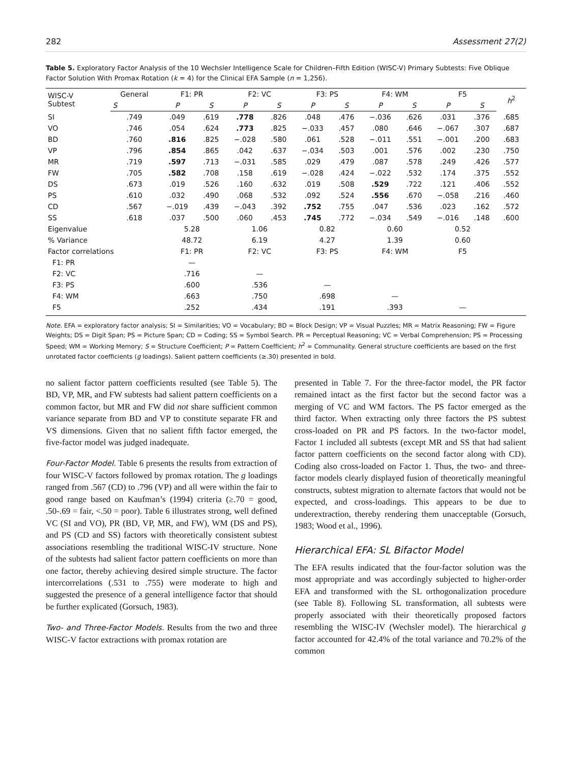282 Assessment 27(2)
Table 5. Exploratory Factor Analysis of the 10 Wechsler Intelligence Scale for Children–Fifth Edition (WISC-V) Primary Subtests: Five Oblique Factor Solution With Promax Rotation (k = 4) for the Clinical EFA Sample (n = 1,256).
| WISC-V Subtest | General | F1: PR | | F2: VC | | F3: PS | | F4: WM | | F5 | | h<sup>2</sup> |
| --- | --- | --- | --- | --- | --- | --- | --- | --- | --- | --- | --- | --- |
| | S | P | S | P | S | P | S | P | S | P | S | |
| SI | .749 | .049 | .619 | .778 | .826 | .048 | .476 | −.036 | .626 | .031 | .376 | .685 |
| VO | .746 | .054 | .624 | .773 | .825 | −.033 | .457 | .080 | .646 | −.067 | .307 | .687 |
| BD | .760 | .816 | .825 | −.028 | .580 | .061 | .528 | −.011 | .551 | −.001 | .200 | .683 |
| VP | .796 | .854 | .865 | .042 | .637 | −.034 | .503 | .001 | .576 | .002 | .230 | .750 |
| MR | .719 | .597 | .713 | −.031 | .585 | .029 | .479 | .087 | .578 | .249 | .426 | .577 |
| FW | .705 | .582 | .708 | .158 | .619 | −.028 | .424 | −.022 | .532 | .174 | .375 | .552 |
| DS | .673 | .019 | .526 | .160 | .632 | .019 | .508 | .529 | .722 | .121 | .406 | .552 |
| PS | .610 | .032 | .490 | .068 | .532 | .092 | .524 | .556 | .670 | −.058 | .216 | .460 |
| CD | .567 | −.019 | .439 | −.043 | .392 | .752 | .755 | .047 | .536 | .023 | .162 | .572 |
| SS | .618 | .037 | .500 | .060 | .453 | .745 | .772 | −.034 | .549 | −.016 | .148 | .600 |
| Eigenvalue | | 5.28 | | 1.06 | | 0.82 | | 0.60 | | 0.52 | | |
| % Variance | | 48.72 | | 6.19 | | 4.27 | | 1.39 | | 0.60 | | |
| Factor correlations | | F1: PR | | F2: VC | | F3: PS | | F4: WM | | F5 | | |
| F1: PR | | — | | | | | | | | | | |
| F2: VC | | .716 | | — | | | | | | | | |
| F3: PS | | .600 | | .536 | | — | | | | | | |
| F4: WM | | .663 | | .750 | | .698 | | — | | | | |
| F5 | | .252 | | .434 | | .191 | | .393 | | — | | |
Note. EFA = exploratory factor analysis; SI = Similarities; VO = Vocabulary; BD = Block Design; VP = Visual Puzzles; MR = Matrix Reasoning; FW = Figure Weights; DS = Digit Span; PS = Picture Span; CD = Coding; SS = Symbol Search. PR = Perceptual Reasoning; VC = Verbal Comprehension; PS = Processing Speed; WM = Working Memory; S = Structure Coefficient; P = Pattern Coefficient; h<sup>2</sup> = Communality. General structure coefficients are based on the first unrotated factor coefficients (g loadings). Salient pattern coefficients (≥.30) presented in bold.
no salient factor pattern coefficients resulted (see Table 5). The BD, VP, MR, and FW subtests had salient pattern coefficients on a common factor, but MR and FW did not share sufficient common variance separate from BD and VP to constitute separate FR and VS dimensions. Given that no salient fifth factor emerged, the five-factor model was judged inadequate.
Four-Factor Model. Table 6 presents the results from extraction of four WISC-V factors followed by promax rotation. The g loadings ranged from .567 (CD) to .796 (VP) and all were within the fair to good range based on Kaufman’s (1994) criteria (≥.70 = good, .50-.69 = fair, <.50 = poor). Table 6 illustrates strong, well defined VC (SI and VO), PR (BD, VP, MR, and FW), WM (DS and PS), and PS (CD and SS) factors with theoretically consistent subtest associations resembling the traditional WISC-IV structure. None of the subtests had salient factor pattern coefficients on more than one factor, thereby achieving desired simple structure. The factor intercorrelations (.531 to .755) were moderate to high and suggested the presence of a general intelligence factor that should be further explicated (Gorsuch, 1983).
Two- and Three-Factor Models. Results from the two and three WISC-V factor extractions with promax rotation are
presented in Table 7. For the three-factor model, the PR factor remained intact as the first factor but the second factor was a merging of VC and WM factors. The PS factor emerged as the third factor. When extracting only three factors the PS subtest cross-loaded on PR and PS factors. In the two-factor model, Factor 1 included all subtests (except MR and SS that had salient factor pattern coefficients on the second factor along with CD). Coding also cross-loaded on Factor 1. Thus, the two- and three-factor models clearly displayed fusion of theoretically meaningful constructs, subtest migration to alternate factors that would not be expected, and cross-loadings. This appears to be due to underextraction, thereby rendering them unacceptable (Gorsuch, 1983; Wood et al., 1996).
Hierarchical EFA: SL Bifactor Model
The EFA results indicated that the four-factor solution was the most appropriate and was accordingly subjected to higher-order EFA and transformed with the SL orthogonalization procedure (see Table 8). Following SL transformation, all subtests were properly associated with their theoretically proposed factors resembling the WISC-IV (Wechsler model). The hierarchical g factor accounted for 42.4% of the total variance and 70.2% of the common